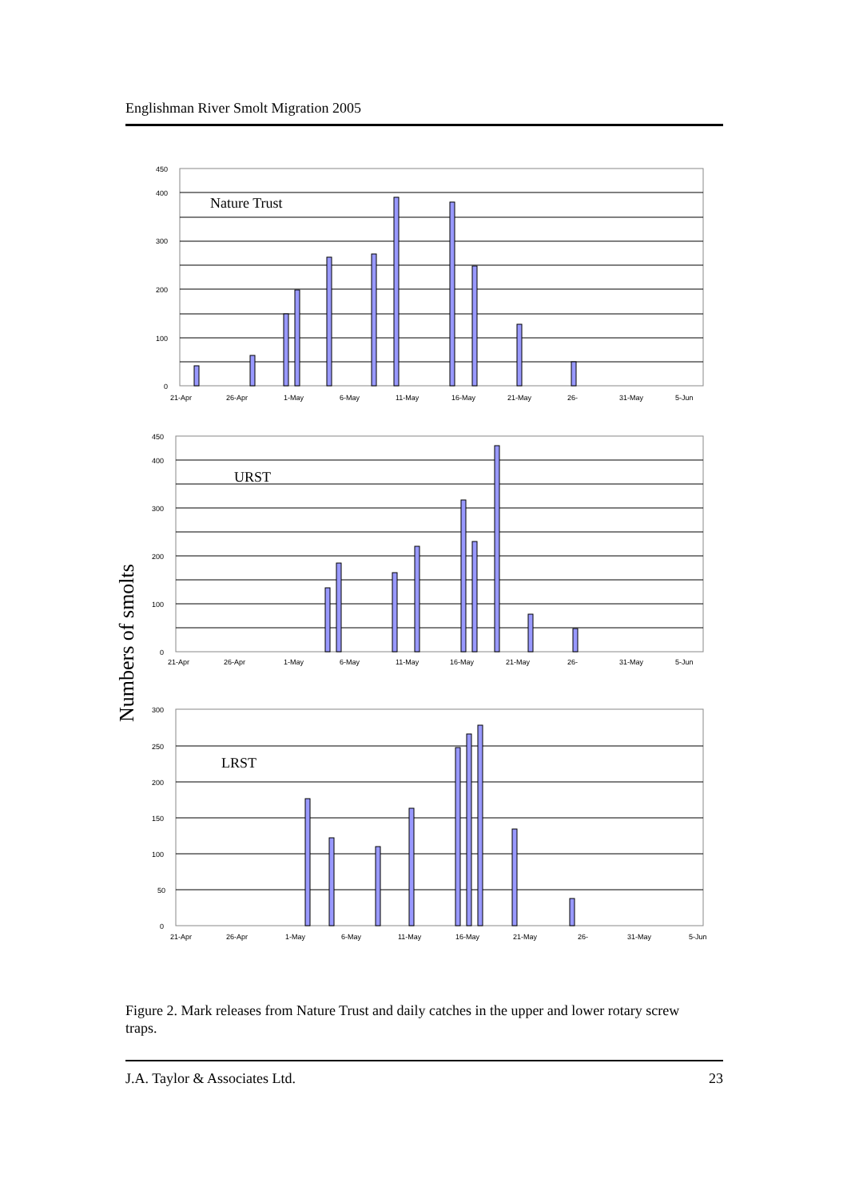Englishman River Smolt Migration 2005
Numbers of smolts
Nature Trust
450
400
300
200
100
0
21-Apr
26-Apr
1-May
6-May
11-May
16-May
21-May
26-
31-May
5-Jun
URST
450
400
300
200
100
0
21-Apr
26-Apr
1-May
6-May
11-May
16-May
21-May
26-
31-May
5-Jun
LRST
300
250
200
150
100
50
0
21-Apr
26-Apr
1-May
6-May
11-May
16-May
21-May
26-
31-May
5-Jun
Figure 2. Mark releases from Nature Trust and daily catches in the upper and lower rotary screw traps.
J.A. Taylor & Associates Ltd. 23